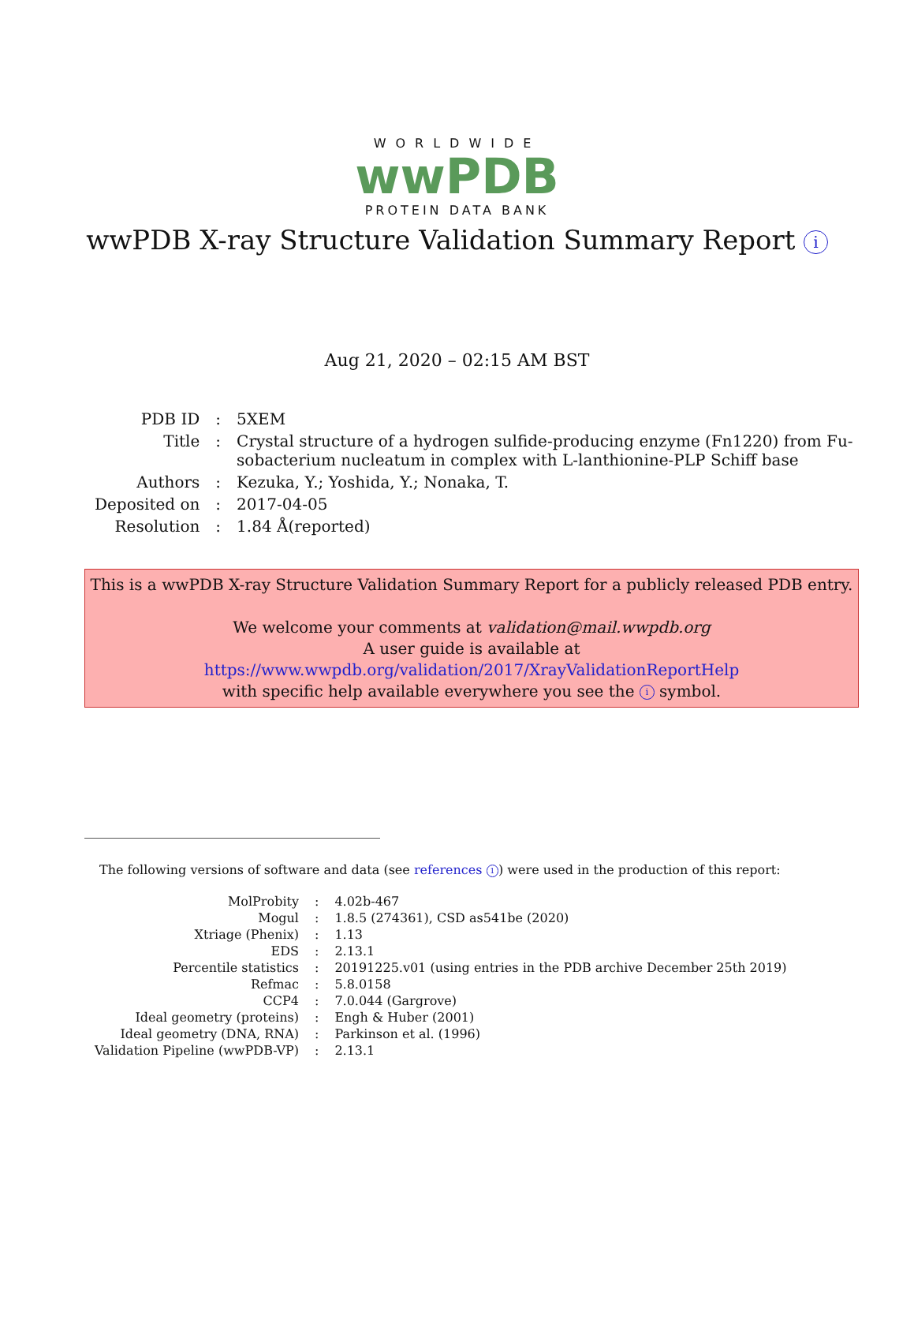WORLDWIDE
wwPDB
PROTEIN DATA BANK
wwPDB X-ray Structure Validation Summary Report i
Aug 21, 2020 – 02:15 AM BST
| PDB ID | : | 5XEM |
| Title | : | Crystal structure of a hydrogen sulfide-producing enzyme (Fn1220) from Fu- sobacterium nucleatum in complex with L-lanthionine-PLP Schiff base |
| Authors | : | Kezuka, Y.; Yoshida, Y.; Nonaka, T. |
| Deposited on | : | 2017-04-05 |
| Resolution | : | 1.84 Å(reported) |
This is a wwPDB X-ray Structure Validation Summary Report for a publicly released PDB entry.
We welcome your comments at validation@mail.wwpdb.org
A user guide is available at
https://www.wwpdb.org/validation/2017/XrayValidationReportHelp
with specific help available everywhere you see the i symbol.
The following versions of software and data (see references 1) were used in the production of this report:
| MolProbity | : | 4.02b-467 |
| Mogul | : | 1.8.5 (274361), CSD as541be (2020) |
| Xtriage (Phenix) | : | 1.13 |
| EDS | : | 2.13.1 |
| Percentile statistics | : | 20191225.v01 (using entries in the PDB archive December 25th 2019) |
| Refmac | : | 5.8.0158 |
| CCP4 | : | 7.0.044 (Gargrove) |
| Ideal geometry (proteins) | : | Engh & Huber (2001) |
| Ideal geometry (DNA, RNA) | : | Parkinson et al. (1996) |
| Validation Pipeline (wwPDB-VP) | : | 2.13.1 |